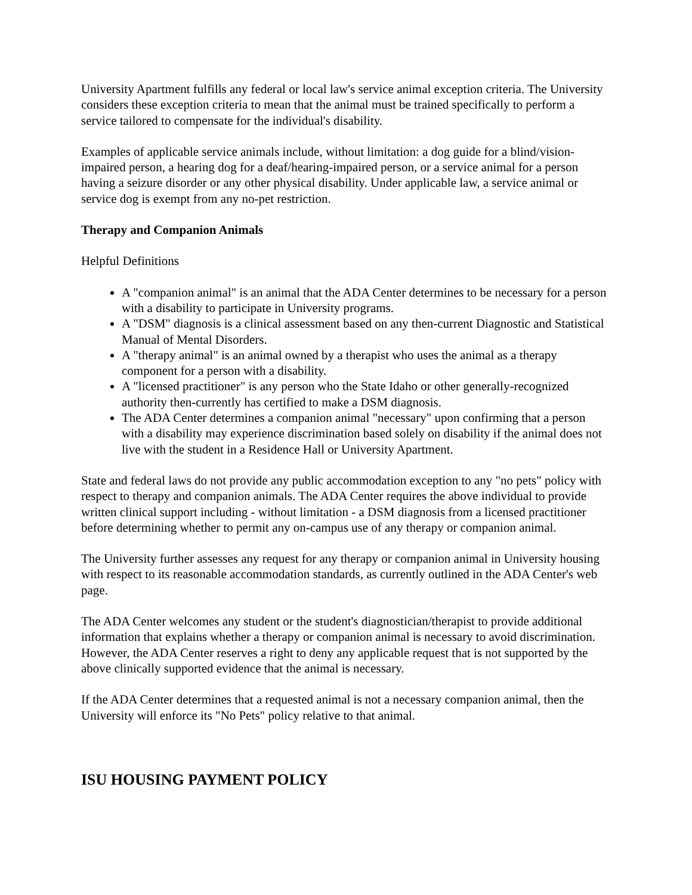University Apartment fulfills any federal or local law's service animal exception criteria. The University considers these exception criteria to mean that the animal must be trained specifically to perform a service tailored to compensate for the individual's disability.
Examples of applicable service animals include, without limitation: a dog guide for a blind/vision-impaired person, a hearing dog for a deaf/hearing-impaired person, or a service animal for a person having a seizure disorder or any other physical disability. Under applicable law, a service animal or service dog is exempt from any no-pet restriction.
Therapy and Companion Animals
Helpful Definitions
A "companion animal" is an animal that the ADA Center determines to be necessary for a person with a disability to participate in University programs.
A "DSM" diagnosis is a clinical assessment based on any then-current Diagnostic and Statistical Manual of Mental Disorders.
A "therapy animal" is an animal owned by a therapist who uses the animal as a therapy component for a person with a disability.
A "licensed practitioner" is any person who the State Idaho or other generally-recognized authority then-currently has certified to make a DSM diagnosis.
The ADA Center determines a companion animal "necessary" upon confirming that a person with a disability may experience discrimination based solely on disability if the animal does not live with the student in a Residence Hall or University Apartment.
State and federal laws do not provide any public accommodation exception to any "no pets" policy with respect to therapy and companion animals. The ADA Center requires the above individual to provide written clinical support including - without limitation - a DSM diagnosis from a licensed practitioner before determining whether to permit any on-campus use of any therapy or companion animal.
The University further assesses any request for any therapy or companion animal in University housing with respect to its reasonable accommodation standards, as currently outlined in the ADA Center's web page.
The ADA Center welcomes any student or the student's diagnostician/therapist to provide additional information that explains whether a therapy or companion animal is necessary to avoid discrimination. However, the ADA Center reserves a right to deny any applicable request that is not supported by the above clinically supported evidence that the animal is necessary.
If the ADA Center determines that a requested animal is not a necessary companion animal, then the University will enforce its "No Pets" policy relative to that animal.
ISU HOUSING PAYMENT POLICY